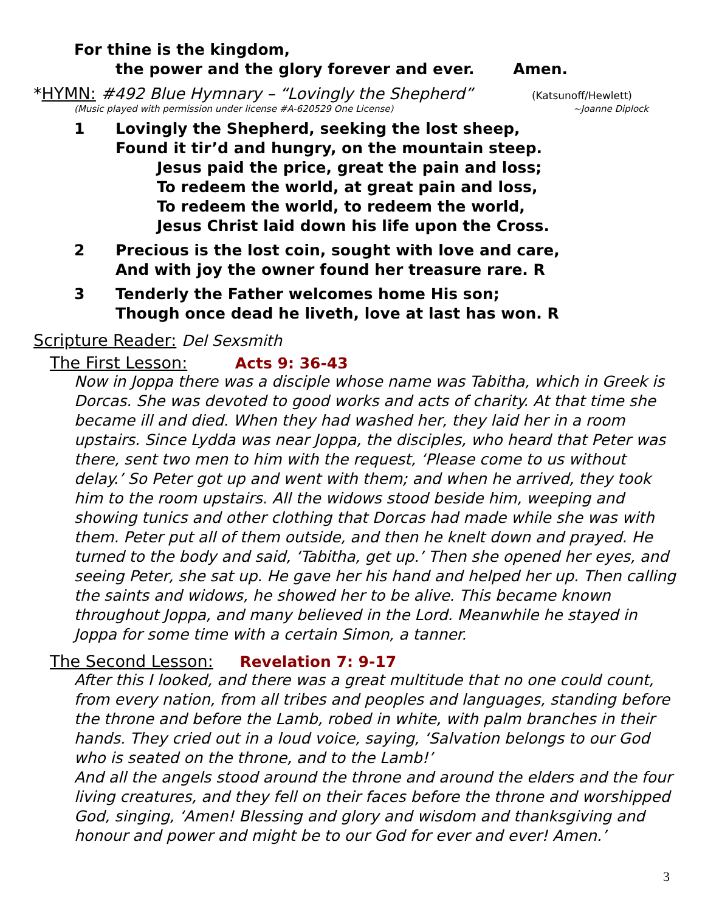For thine is the kingdom,
the power and the glory forever and ever. Amen.
*HYMN: #492 Blue Hymnary – “Lovingly the Shepherd”
(Katsunoff/Hewlett)
(Music played with permission under license #A-620529 One License) ~Joanne Diplock
1 Lovingly the Shepherd, seeking the lost sheep,
Found it tir’d and hungry, on the mountain steep.
Jesus paid the price, great the pain and loss;
To redeem the world, at great pain and loss,
To redeem the world, to redeem the world,
Jesus Christ laid down his life upon the Cross.
2 Precious is the lost coin, sought with love and care,
And with joy the owner found her treasure rare. R
3 Tenderly the Father welcomes home His son;
Though once dead he liveth, love at last has won. R
Scripture Reader: Del Sexsmith
The First Lesson: Acts 9: 36-43
Now in Joppa there was a disciple whose name was Tabitha, which in Greek is Dorcas. She was devoted to good works and acts of charity. At that time she became ill and died. When they had washed her, they laid her in a room upstairs. Since Lydda was near Joppa, the disciples, who heard that Peter was there, sent two men to him with the request, ‘Please come to us without delay.’ So Peter got up and went with them; and when he arrived, they took him to the room upstairs. All the widows stood beside him, weeping and showing tunics and other clothing that Dorcas had made while she was with them. Peter put all of them outside, and then he knelt down and prayed. He turned to the body and said, ‘Tabitha, get up.’ Then she opened her eyes, and seeing Peter, she sat up. He gave her his hand and helped her up. Then calling the saints and widows, he showed her to be alive. This became known throughout Joppa, and many believed in the Lord. Meanwhile he stayed in Joppa for some time with a certain Simon, a tanner.
The Second Lesson: Revelation 7: 9-17
After this I looked, and there was a great multitude that no one could count, from every nation, from all tribes and peoples and languages, standing before the throne and before the Lamb, robed in white, with palm branches in their hands. They cried out in a loud voice, saying, ‘Salvation belongs to our God who is seated on the throne, and to the Lamb!’
And all the angels stood around the throne and around the elders and the four living creatures, and they fell on their faces before the throne and worshipped God, singing, ‘Amen! Blessing and glory and wisdom and thanksgiving and honour and power and might be to our God for ever and ever! Amen.’
3